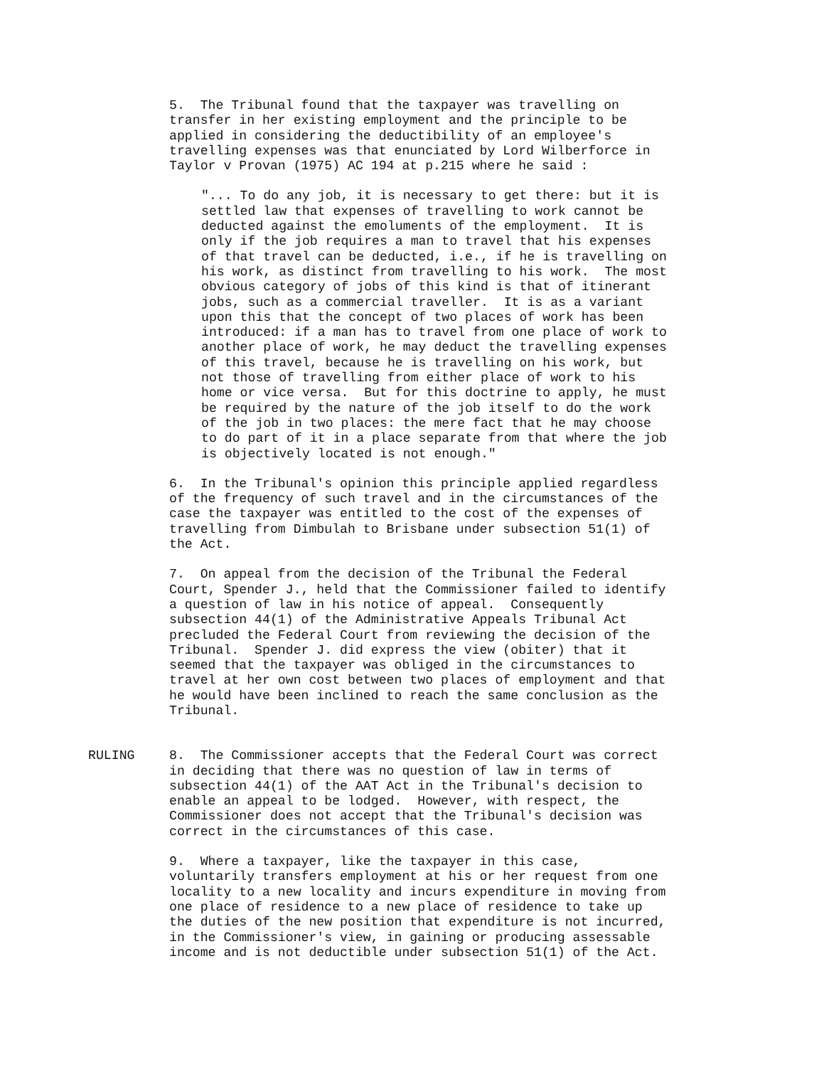5. The Tribunal found that the taxpayer was travelling on transfer in her existing employment and the principle to be applied in considering the deductibility of an employee's travelling expenses was that enunciated by Lord Wilberforce in Taylor v Provan (1975) AC 194 at p.215 where he said :
"... To do any job, it is necessary to get there: but it is settled law that expenses of travelling to work cannot be deducted against the emoluments of the employment. It is only if the job requires a man to travel that his expenses of that travel can be deducted, i.e., if he is travelling on his work, as distinct from travelling to his work. The most obvious category of jobs of this kind is that of itinerant jobs, such as a commercial traveller. It is as a variant upon this that the concept of two places of work has been introduced: if a man has to travel from one place of work to another place of work, he may deduct the travelling expenses of this travel, because he is travelling on his work, but not those of travelling from either place of work to his home or vice versa. But for this doctrine to apply, he must be required by the nature of the job itself to do the work of the job in two places: the mere fact that he may choose to do part of it in a place separate from that where the job is objectively located is not enough."
6. In the Tribunal's opinion this principle applied regardless of the frequency of such travel and in the circumstances of the case the taxpayer was entitled to the cost of the expenses of travelling from Dimbulah to Brisbane under subsection 51(1) of the Act.
7. On appeal from the decision of the Tribunal the Federal Court, Spender J., held that the Commissioner failed to identify a question of law in his notice of appeal. Consequently subsection 44(1) of the Administrative Appeals Tribunal Act precluded the Federal Court from reviewing the decision of the Tribunal. Spender J. did express the view (obiter) that it seemed that the taxpayer was obliged in the circumstances to travel at her own cost between two places of employment and that he would have been inclined to reach the same conclusion as the Tribunal.
RULING 8. The Commissioner accepts that the Federal Court was correct in deciding that there was no question of law in terms of subsection 44(1) of the AAT Act in the Tribunal's decision to enable an appeal to be lodged. However, with respect, the Commissioner does not accept that the Tribunal's decision was correct in the circumstances of this case.
9. Where a taxpayer, like the taxpayer in this case, voluntarily transfers employment at his or her request from one locality to a new locality and incurs expenditure in moving from one place of residence to a new place of residence to take up the duties of the new position that expenditure is not incurred, in the Commissioner's view, in gaining or producing assessable income and is not deductible under subsection 51(1) of the Act.